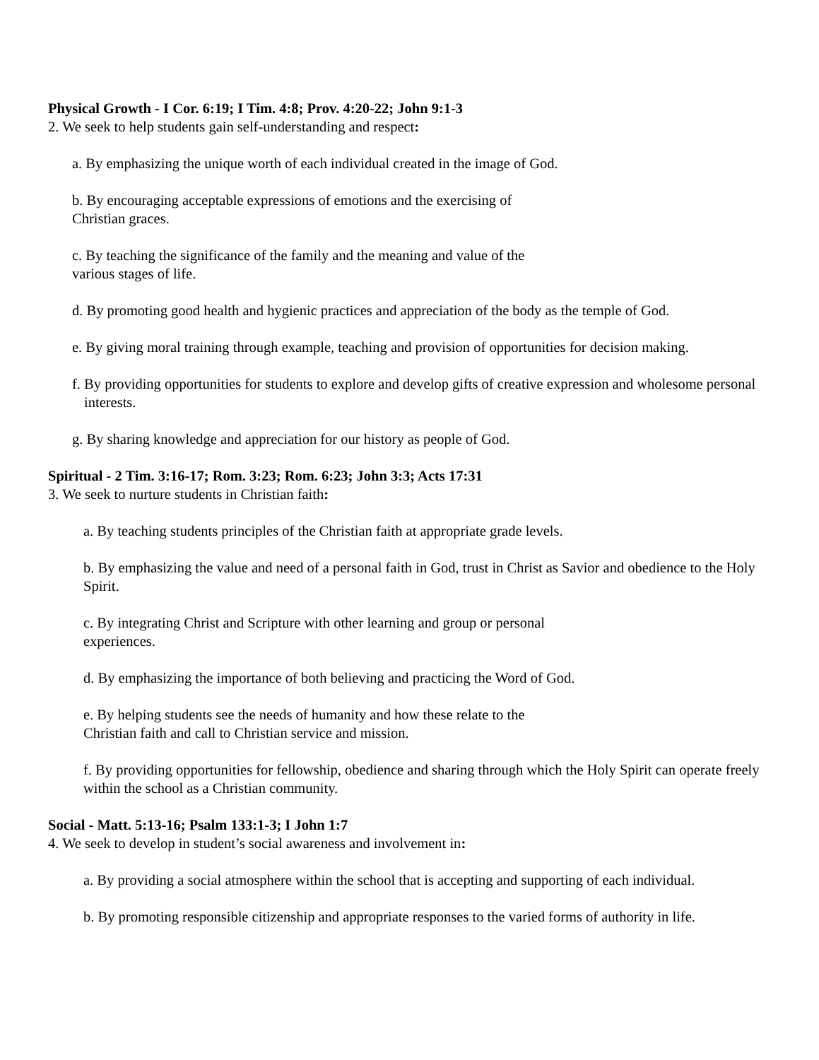Physical Growth - I Cor. 6:19; I Tim. 4:8; Prov. 4:20-22; John 9:1-3
2. We seek to help students gain self-understanding and respect:
a. By emphasizing the unique worth of each individual created in the image of God.
b. By encouraging acceptable expressions of emotions and the exercising of
Christian graces.
c. By teaching the significance of the family and the meaning and value of the
various stages of life.
d. By promoting good health and hygienic practices and appreciation of the body as the temple of God.
e. By giving moral training through example, teaching and provision of opportunities for decision making.
f. By providing opportunities for students to explore and develop gifts of creative expression and wholesome personal interests.
g. By sharing knowledge and appreciation for our history as people of God.
Spiritual - 2 Tim. 3:16-17; Rom. 3:23; Rom. 6:23; John 3:3; Acts 17:31
3. We seek to nurture students in Christian faith:
a. By teaching students principles of the Christian faith at appropriate grade levels.
b. By emphasizing the value and need of a personal faith in God, trust in Christ as Savior and obedience to the Holy Spirit.
c. By integrating Christ and Scripture with other learning and group or personal
experiences.
d. By emphasizing the importance of both believing and practicing the Word of God.
e. By helping students see the needs of humanity and how these relate to the
Christian faith and call to Christian service and mission.
f. By providing opportunities for fellowship, obedience and sharing through which the Holy Spirit can operate freely within the school as a Christian community.
Social - Matt. 5:13-16; Psalm 133:1-3; I John 1:7
4. We seek to develop in student’s social awareness and involvement in:
a. By providing a social atmosphere within the school that is accepting and supporting of each individual.
b. By promoting responsible citizenship and appropriate responses to the varied forms of authority in life.